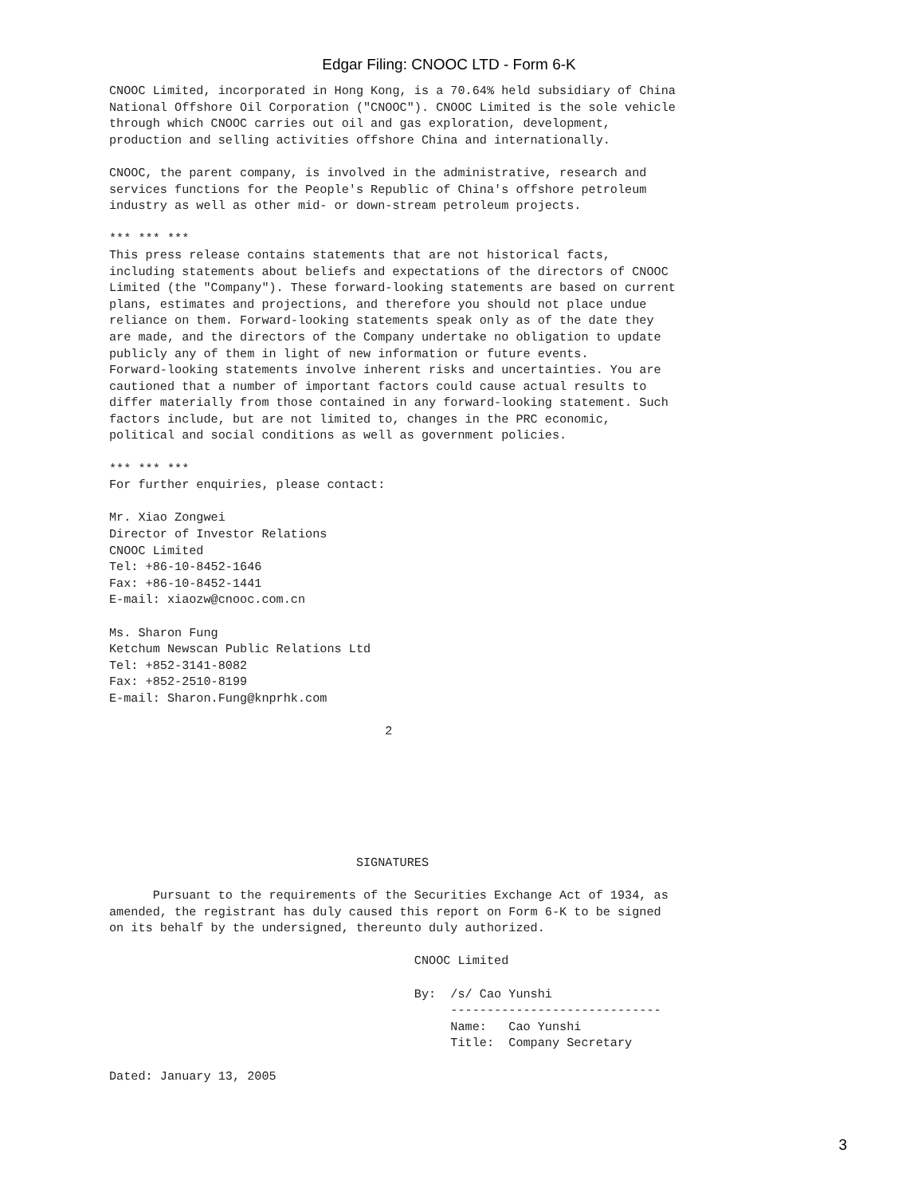Edgar Filing: CNOOC LTD - Form 6-K
CNOOC Limited, incorporated in Hong Kong, is a 70.64% held subsidiary of China
National Offshore Oil Corporation ("CNOOC"). CNOOC Limited is the sole vehicle
through which CNOOC carries out oil and gas exploration, development,
production and selling activities offshore China and internationally.

CNOOC, the parent company, is involved in the administrative, research and
services functions for the People's Republic of China's offshore petroleum
industry as well as other mid- or down-stream petroleum projects.

*** *** ***
This press release contains statements that are not historical facts,
including statements about beliefs and expectations of the directors of CNOOC
Limited (the "Company"). These forward-looking statements are based on current
plans, estimates and projections, and therefore you should not place undue
reliance on them. Forward-looking statements speak only as of the date they
are made, and the directors of the Company undertake no obligation to update
publicly any of them in light of new information or future events.
Forward-looking statements involve inherent risks and uncertainties. You are
cautioned that a number of important factors could cause actual results to
differ materially from those contained in any forward-looking statement. Such
factors include, but are not limited to, changes in the PRC economic,
political and social conditions as well as government policies.

*** *** ***
For further enquiries, please contact:

Mr. Xiao Zongwei
Director of Investor Relations
CNOOC Limited
Tel: +86-10-8452-1646
Fax: +86-10-8452-1441
E-mail: xiaozw@cnooc.com.cn

Ms. Sharon Fung
Ketchum Newscan Public Relations Ltd
Tel: +852-3141-8082
Fax: +852-2510-8199
E-mail: Sharon.Fung@knprhk.com

                                      2







                                  SIGNATURES

      Pursuant to the requirements of the Securities Exchange Act of 1934, as
amended, the registrant has duly caused this report on Form 6-K to be signed
on its behalf by the undersigned, thereunto duly authorized.

                                          CNOOC Limited

                                          By:  /s/ Cao Yunshi
                                               -----------------------------
                                               Name:   Cao Yunshi
                                               Title:  Company Secretary

Dated: January 13, 2005
3